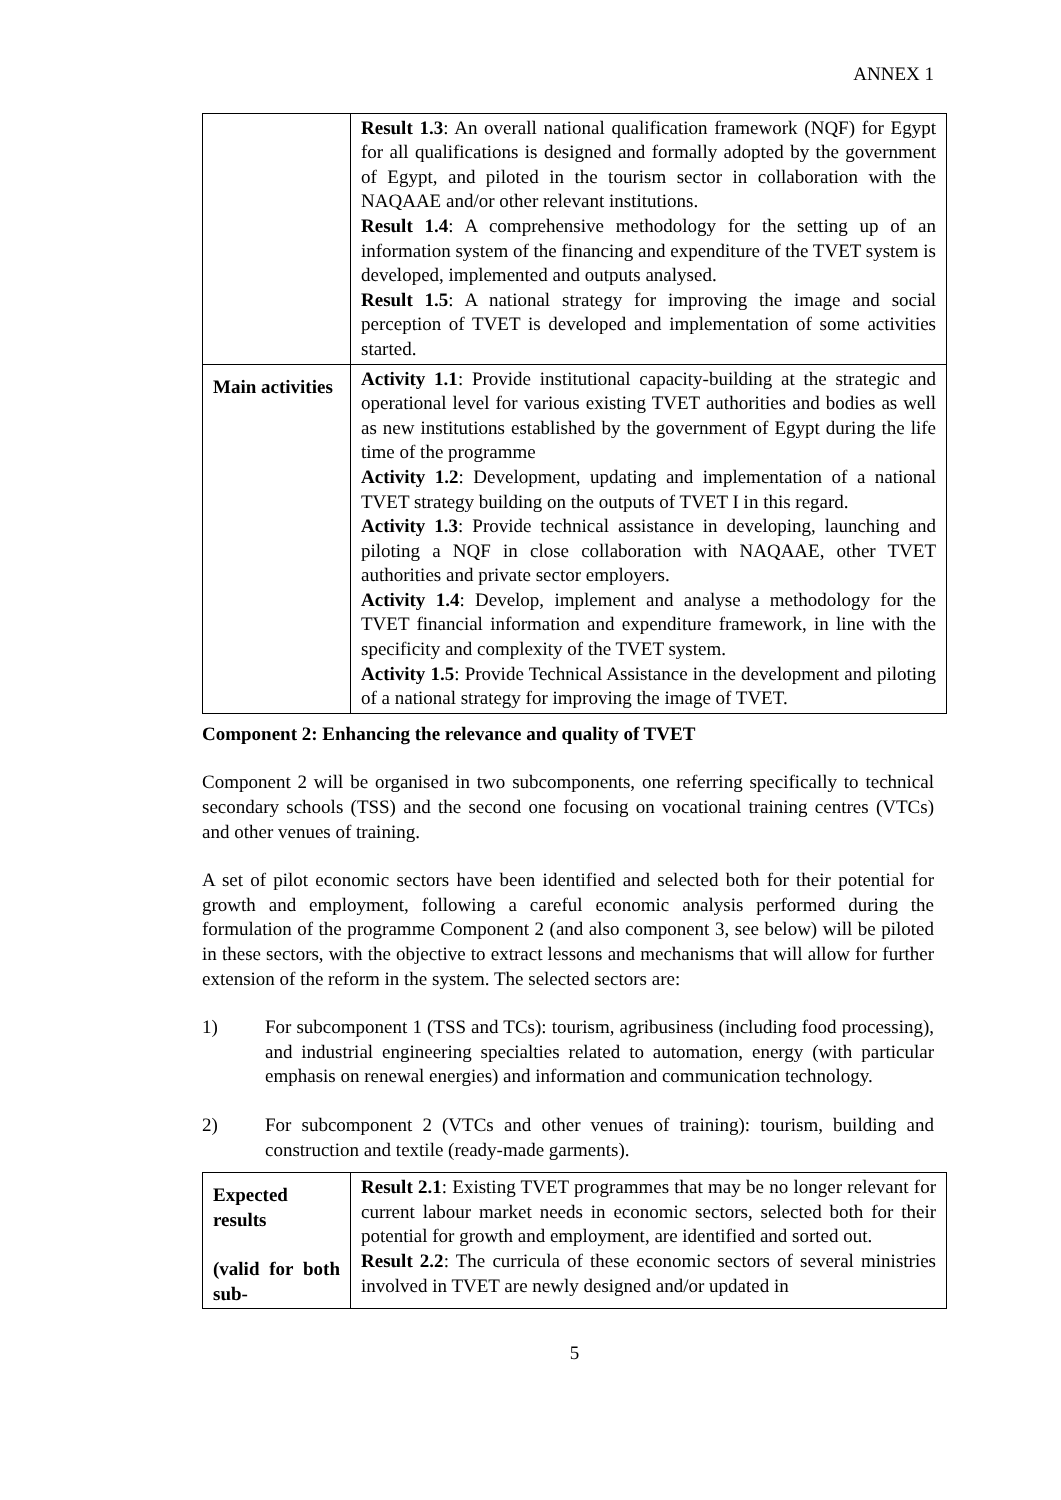ANNEX 1
| | Result 1.3 : An overall national qualification framework (NQF) for Egypt for all qualifications is designed and formally adopted by the government of Egypt, and piloted in the tourism sector in collaboration with the NAQAAE and/or other relevant institutions. Result 1.4 : A comprehensive methodology for the setting up of an information system of the financing and expenditure of the TVET system is developed, implemented and outputs analysed. Result 1.5 : A national strategy for improving the image and social perception of TVET is developed and implementation of some activities started. |
| Main activities | Activity 1.1 : Provide institutional capacity-building at the strategic and operational level for various existing TVET authorities and bodies as well as new institutions established by the government of Egypt during the life time of the programme Activity 1.2 : Development, updating and implementation of a national TVET strategy building on the outputs of TVET I in this regard. Activity 1.3 : Provide technical assistance in developing, launching and piloting a NQF in close collaboration with NAQAAE, other TVET authorities and private sector employers. Activity 1.4 : Develop, implement and analyse a methodology for the TVET financial information and expenditure framework, in line with the specificity and complexity of the TVET system. Activity 1.5 : Provide Technical Assistance in the development and piloting of a national strategy for improving the image of TVET. |
Component 2: Enhancing the relevance and quality of TVET
Component 2 will be organised in two subcomponents, one referring specifically to technical secondary schools (TSS) and the second one focusing on vocational training centres (VTCs) and other venues of training.
A set of pilot economic sectors have been identified and selected both for their potential for growth and employment, following a careful economic analysis performed during the formulation of the programme Component 2 (and also component 3, see below) will be piloted in these sectors, with the objective to extract lessons and mechanisms that will allow for further extension of the reform in the system. The selected sectors are:
1) For subcomponent 1 (TSS and TCs): tourism, agribusiness (including food processing), and industrial engineering specialties related to automation, energy (with particular emphasis on renewal energies) and information and communication technology.
2) For subcomponent 2 (VTCs and other venues of training): tourism, building and construction and textile (ready-made garments).
| Expected results (valid for both sub- | Result 2.1 : Existing TVET programmes that may be no longer relevant for current labour market needs in economic sectors, selected both for their potential for growth and employment, are identified and sorted out. Result 2.2 : The curricula of these economic sectors of several ministries involved in TVET are newly designed and/or updated in |
5